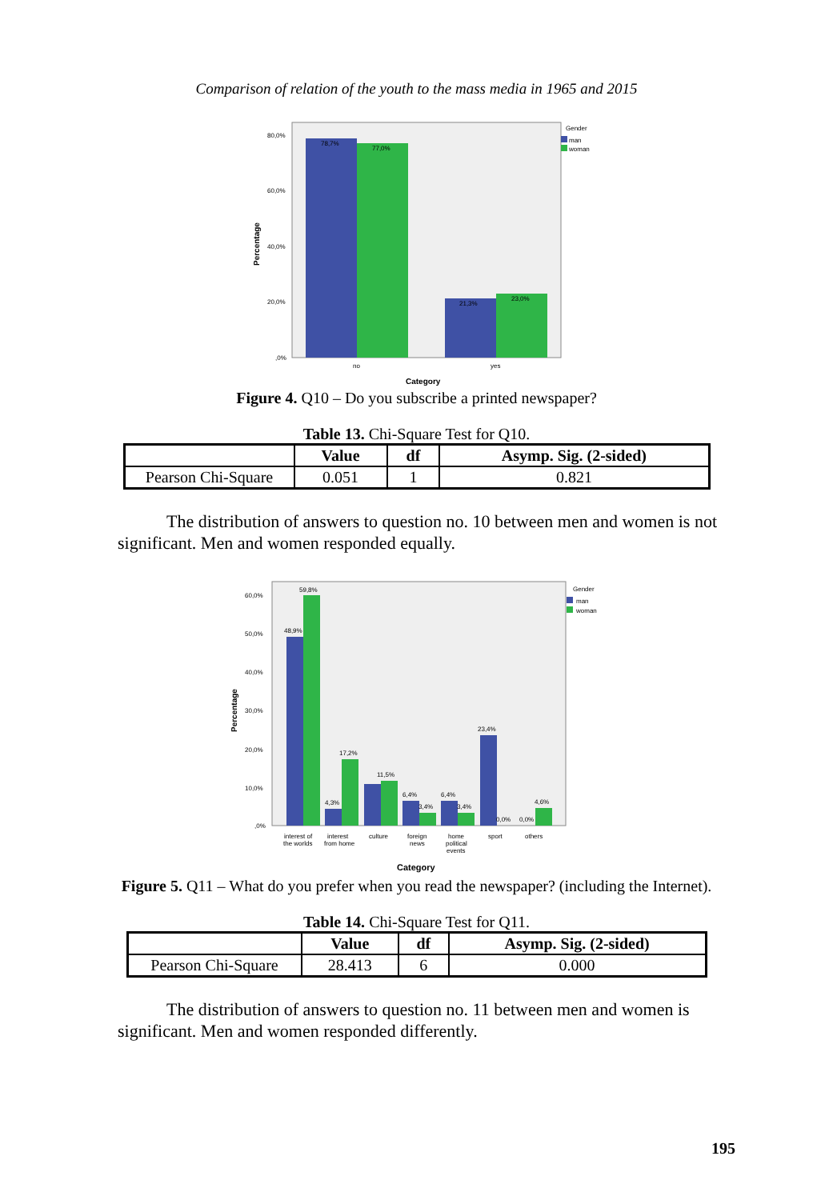Comparison of relation of the youth to the mass media in 1965 and 2015
78,7%
77,0%
21,3%
23,0%
80,0%
60,0%
40,0%
20,0%
,0%
no
yes
Gender
man
woman
Category
Percentage
Figure 4. Q10 – Do you subscribe a printed newspaper?
Table 13. Chi-Square Test for Q10.
| | Value | df | Asymp. Sig. (2-sided) |
| --- | --- | --- | --- |
| Pearson Chi-Square | 0.051 | 1 | 0.821 |
The distribution of answers to question no. 10 between men and women is not significant. Men and women responded equally.
59,8%
48,9%
17,2%
4,3%
11,5%
6,4%
3,4%
6,4%
3,4%
23,4%
0,0%
0,0%
4,6%
60,0%
50,0%
40,0%
30,0%
20,0%
10,0%
,0%
interest of
the worlds
interest
from home
culture
foreign
news
home
political
events
sport
others
Gender
man
woman
Category
Percentage
Figure 5. Q11 – What do you prefer when you read the newspaper? (including the Internet).
Table 14. Chi-Square Test for Q11.
| | Value | df | Asymp. Sig. (2-sided) |
| --- | --- | --- | --- |
| Pearson Chi-Square | 28.413 | 6 | 0.000 |
The distribution of answers to question no. 11 between men and women is significant. Men and women responded differently.
195